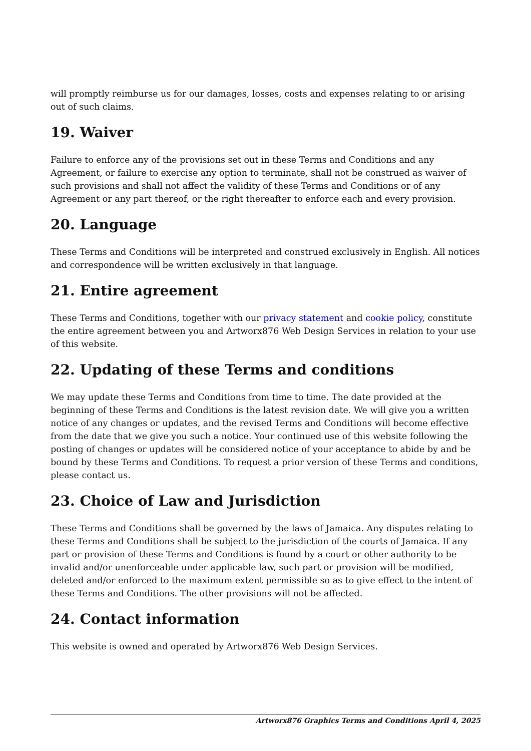will promptly reimburse us for our damages, losses, costs and expenses relating to or arising out of such claims.
19. Waiver
Failure to enforce any of the provisions set out in these Terms and Conditions and any Agreement, or failure to exercise any option to terminate, shall not be construed as waiver of such provisions and shall not affect the validity of these Terms and Conditions or of any Agreement or any part thereof, or the right thereafter to enforce each and every provision.
20. Language
These Terms and Conditions will be interpreted and construed exclusively in English. All notices and correspondence will be written exclusively in that language.
21. Entire agreement
These Terms and Conditions, together with our privacy statement and cookie policy, constitute the entire agreement between you and Artworx876 Web Design Services in relation to your use of this website.
22. Updating of these Terms and conditions
We may update these Terms and Conditions from time to time. The date provided at the beginning of these Terms and Conditions is the latest revision date. We will give you a written notice of any changes or updates, and the revised Terms and Conditions will become effective from the date that we give you such a notice. Your continued use of this website following the posting of changes or updates will be considered notice of your acceptance to abide by and be bound by these Terms and Conditions. To request a prior version of these Terms and conditions, please contact us.
23. Choice of Law and Jurisdiction
These Terms and Conditions shall be governed by the laws of Jamaica. Any disputes relating to these Terms and Conditions shall be subject to the jurisdiction of the courts of Jamaica. If any part or provision of these Terms and Conditions is found by a court or other authority to be invalid and/or unenforceable under applicable law, such part or provision will be modified, deleted and/or enforced to the maximum extent permissible so as to give effect to the intent of these Terms and Conditions. The other provisions will not be affected.
24. Contact information
This website is owned and operated by Artworx876 Web Design Services.
Artworx876 Graphics Terms and Conditions April 4, 2025